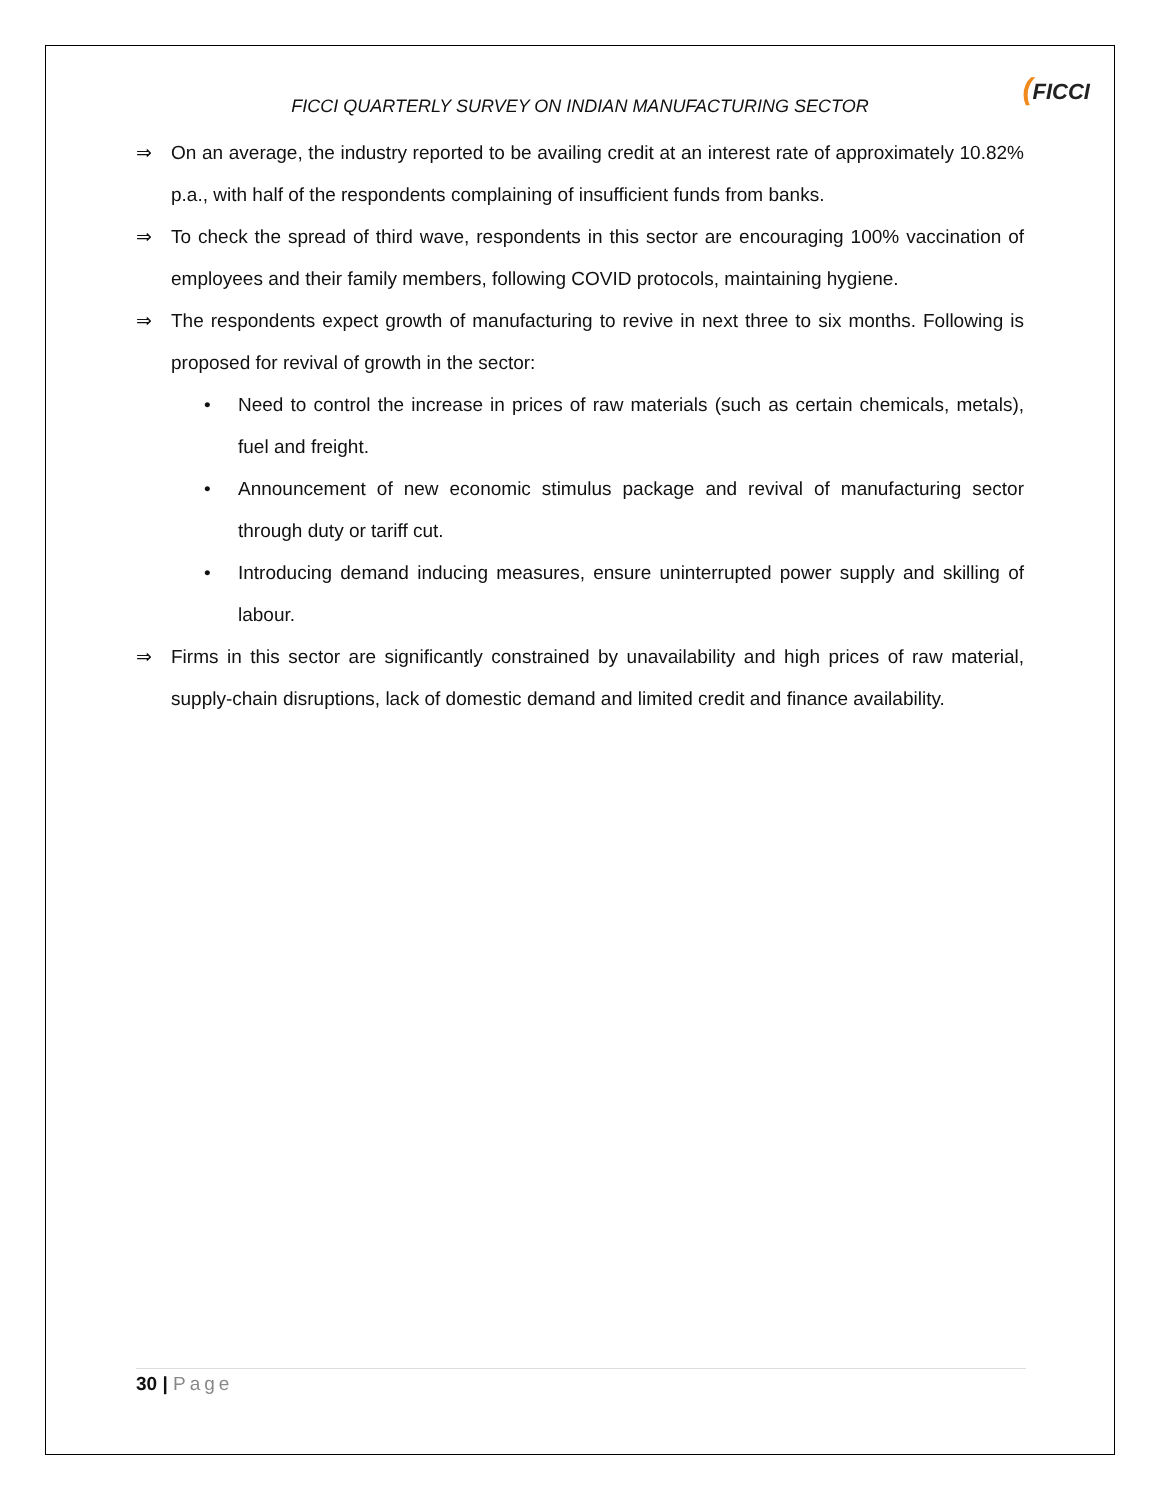FICCI QUARTERLY SURVEY ON INDIAN MANUFACTURING SECTOR
(FICCI
⇒ On an average, the industry reported to be availing credit at an interest rate of approximately 10.82% p.a., with half of the respondents complaining of insufficient funds from banks.
⇒ To check the spread of third wave, respondents in this sector are encouraging 100% vaccination of employees and their family members, following COVID protocols, maintaining hygiene.
⇒ The respondents expect growth of manufacturing to revive in next three to six months. Following is proposed for revival of growth in the sector:
• Need to control the increase in prices of raw materials (such as certain chemicals, metals), fuel and freight.
• Announcement of new economic stimulus package and revival of manufacturing sector through duty or tariff cut.
• Introducing demand inducing measures, ensure uninterrupted power supply and skilling of labour.
⇒ Firms in this sector are significantly constrained by unavailability and high prices of raw material, supply-chain disruptions, lack of domestic demand and limited credit and finance availability.
30 | Page